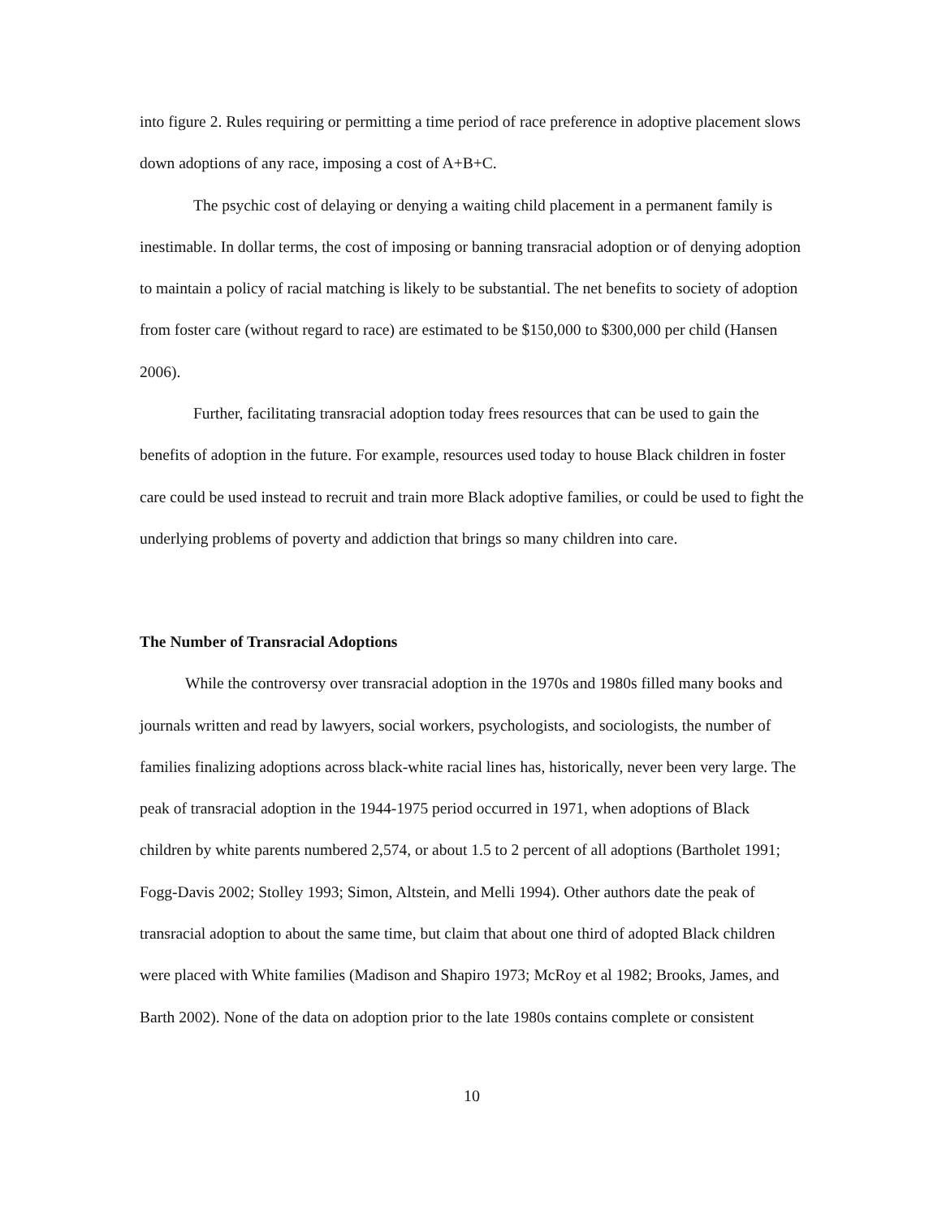into figure 2. Rules requiring or permitting a time period of race preference in adoptive placement slows down adoptions of any race, imposing a cost of A+B+C.
The psychic cost of delaying or denying a waiting child placement in a permanent family is inestimable. In dollar terms, the cost of imposing or banning transracial adoption or of denying adoption to maintain a policy of racial matching is likely to be substantial. The net benefits to society of adoption from foster care (without regard to race) are estimated to be $150,000 to $300,000 per child (Hansen 2006).
Further, facilitating transracial adoption today frees resources that can be used to gain the benefits of adoption in the future. For example, resources used today to house Black children in foster care could be used instead to recruit and train more Black adoptive families, or could be used to fight the underlying problems of poverty and addiction that brings so many children into care.
The Number of Transracial Adoptions
While the controversy over transracial adoption in the 1970s and 1980s filled many books and journals written and read by lawyers, social workers, psychologists, and sociologists, the number of families finalizing adoptions across black-white racial lines has, historically, never been very large. The peak of transracial adoption in the 1944-1975 period occurred in 1971, when adoptions of Black children by white parents numbered 2,574, or about 1.5 to 2 percent of all adoptions (Bartholet 1991; Fogg-Davis 2002; Stolley 1993; Simon, Altstein, and Melli 1994). Other authors date the peak of transracial adoption to about the same time, but claim that about one third of adopted Black children were placed with White families (Madison and Shapiro 1973; McRoy et al 1982; Brooks, James, and Barth 2002). None of the data on adoption prior to the late 1980s contains complete or consistent
10